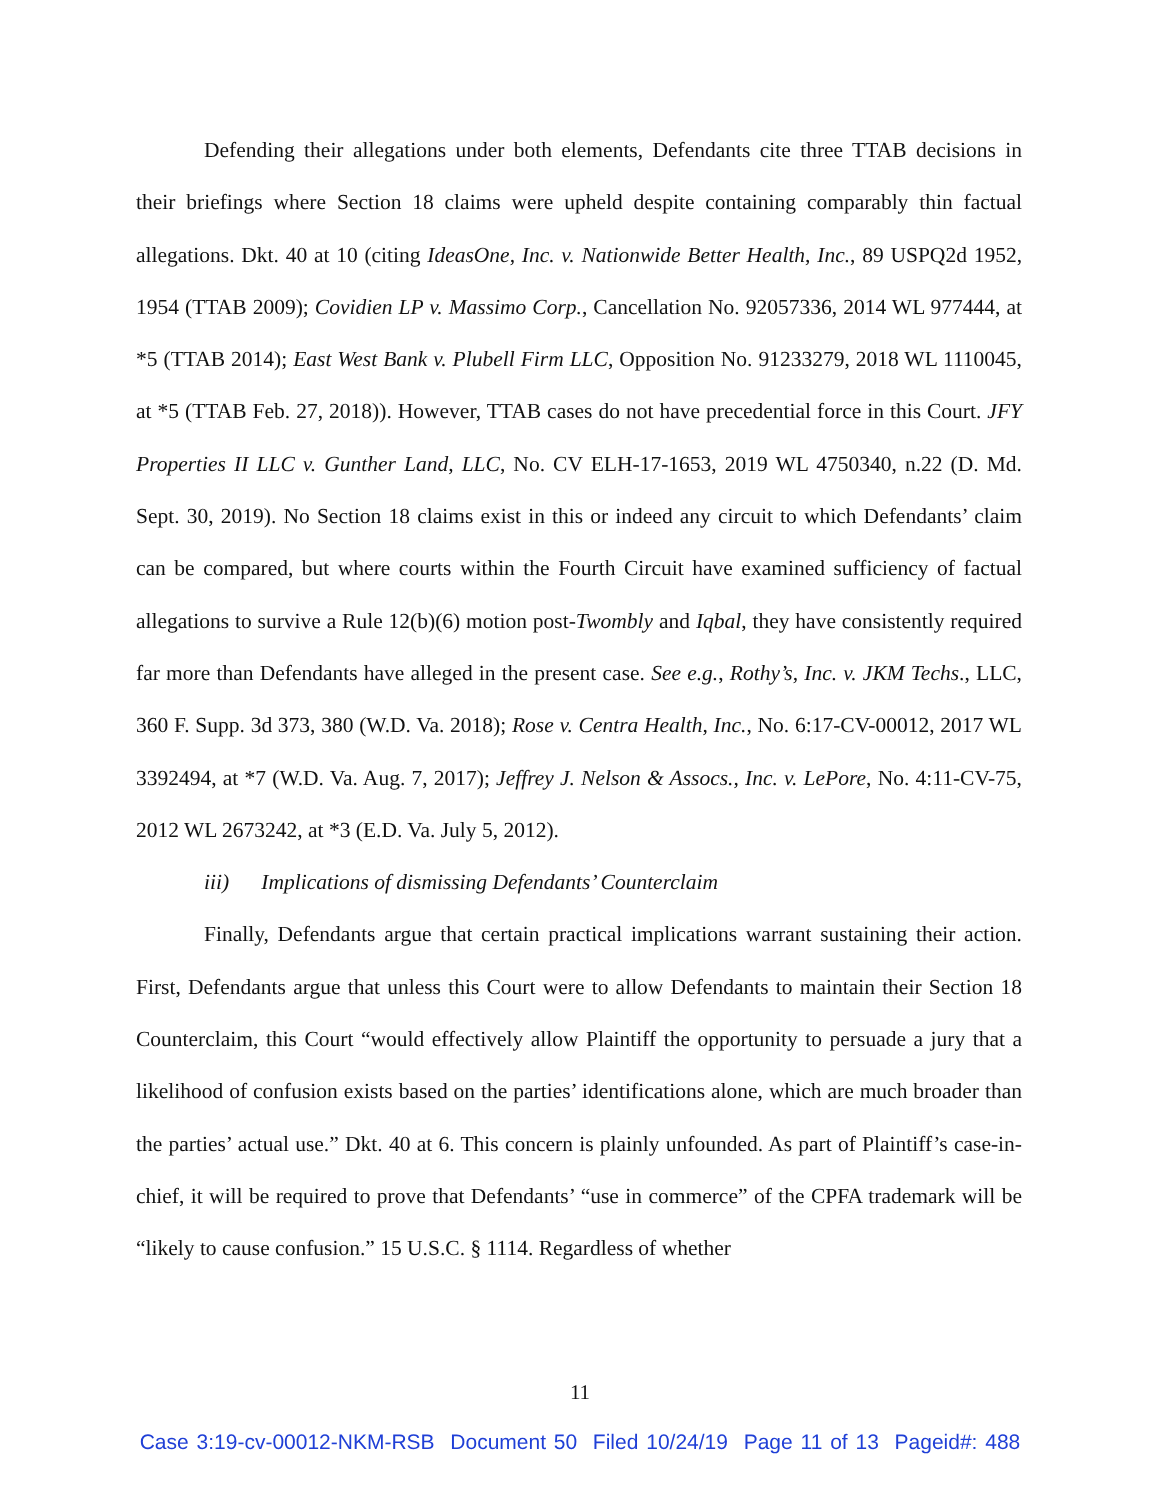Defending their allegations under both elements, Defendants cite three TTAB decisions in their briefings where Section 18 claims were upheld despite containing comparably thin factual allegations. Dkt. 40 at 10 (citing IdeasOne, Inc. v. Nationwide Better Health, Inc., 89 USPQ2d 1952, 1954 (TTAB 2009); Covidien LP v. Massimo Corp., Cancellation No. 92057336, 2014 WL 977444, at *5 (TTAB 2014); East West Bank v. Plubell Firm LLC, Opposition No. 91233279, 2018 WL 1110045, at *5 (TTAB Feb. 27, 2018)). However, TTAB cases do not have precedential force in this Court. JFY Properties II LLC v. Gunther Land, LLC, No. CV ELH-17-1653, 2019 WL 4750340, n.22 (D. Md. Sept. 30, 2019). No Section 18 claims exist in this or indeed any circuit to which Defendants’ claim can be compared, but where courts within the Fourth Circuit have examined sufficiency of factual allegations to survive a Rule 12(b)(6) motion post-Twombly and Iqbal, they have consistently required far more than Defendants have alleged in the present case. See e.g., Rothy’s, Inc. v. JKM Techs., LLC, 360 F. Supp. 3d 373, 380 (W.D. Va. 2018); Rose v. Centra Health, Inc., No. 6:17-CV-00012, 2017 WL 3392494, at *7 (W.D. Va. Aug. 7, 2017); Jeffrey J. Nelson & Assocs., Inc. v. LePore, No. 4:11-CV-75, 2012 WL 2673242, at *3 (E.D. Va. July 5, 2012).
iii) Implications of dismissing Defendants’ Counterclaim
Finally, Defendants argue that certain practical implications warrant sustaining their action. First, Defendants argue that unless this Court were to allow Defendants to maintain their Section 18 Counterclaim, this Court “would effectively allow Plaintiff the opportunity to persuade a jury that a likelihood of confusion exists based on the parties’ identifications alone, which are much broader than the parties’ actual use.” Dkt. 40 at 6. This concern is plainly unfounded. As part of Plaintiff’s case-in-chief, it will be required to prove that Defendants’ “use in commerce” of the CPFA trademark will be “likely to cause confusion.” 15 U.S.C. § 1114. Regardless of whether
11
Case 3:19-cv-00012-NKM-RSB Document 50 Filed 10/24/19 Page 11 of 13 Pageid#: 488